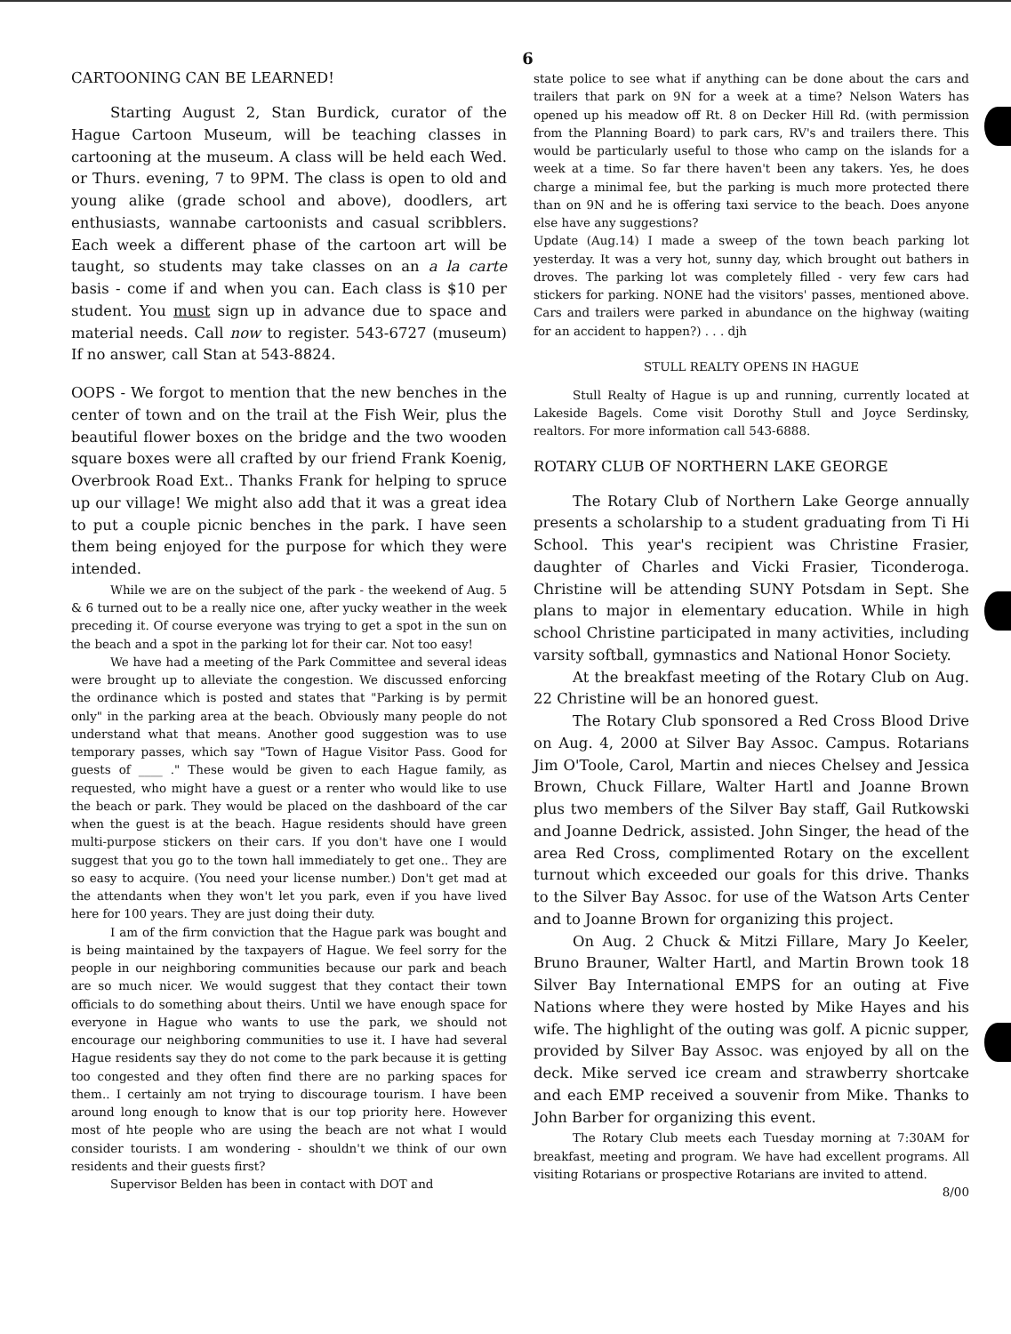6
CARTOONING CAN BE LEARNED!
Starting August 2, Stan Burdick, curator of the Hague Cartoon Museum, will be teaching classes in cartooning at the museum. A class will be held each Wed. or Thurs. evening, 7 to 9PM. The class is open to old and young alike (grade school and above), doodlers, art enthusiasts, wannabe cartoonists and casual scribblers. Each week a different phase of the cartoon art will be taught, so students may take classes on an a la carte basis - come if and when you can. Each class is $10 per student. You must sign up in advance due to space and material needs. Call now to register. 543-6727 (museum) If no answer, call Stan at 543-8824.
OOPS - We forgot to mention that the new benches in the center of town and on the trail at the Fish Weir, plus the beautiful flower boxes on the bridge and the two wooden square boxes were all crafted by our friend Frank Koenig, Overbrook Road Ext.. Thanks Frank for helping to spruce up our village! We might also add that it was a great idea to put a couple picnic benches in the park. I have seen them being enjoyed for the purpose for which they were intended.
While we are on the subject of the park - the weekend of Aug. 5 & 6 turned out to be a really nice one, after yucky weather in the week preceding it. Of course everyone was trying to get a spot in the sun on the beach and a spot in the parking lot for their car. Not too easy!
We have had a meeting of the Park Committee and several ideas were brought up to alleviate the congestion. We discussed enforcing the ordinance which is posted and states that "Parking is by permit only" in the parking area at the beach. Obviously many people do not understand what that means. Another good suggestion was to use temporary passes, which say "Town of Hague Visitor Pass. Good for guests of ____ ." These would be given to each Hague family, as requested, who might have a guest or a renter who would like to use the beach or park. They would be placed on the dashboard of the car when the guest is at the beach. Hague residents should have green multi-purpose stickers on their cars. If you don't have one I would suggest that you go to the town hall immediately to get one.. They are so easy to acquire. (You need your license number.) Don't get mad at the attendants when they won't let you park, even if you have lived here for 100 years. They are just doing their duty.
I am of the firm conviction that the Hague park was bought and is being maintained by the taxpayers of Hague. We feel sorry for the people in our neighboring communities because our park and beach are so much nicer. We would suggest that they contact their town officials to do something about theirs. Until we have enough space for everyone in Hague who wants to use the park, we should not encourage our neighboring communities to use it. I have had several Hague residents say they do not come to the park because it is getting too congested and they often find there are no parking spaces for them.. I certainly am not trying to discourage tourism. I have been around long enough to know that is our top priority here. However most of hte people who are using the beach are not what I would consider tourists. I am wondering - shouldn't we think of our own residents and their guests first?
Supervisor Belden has been in contact with DOT and
state police to see what if anything can be done about the cars and trailers that park on 9N for a week at a time? Nelson Waters has opened up his meadow off Rt. 8 on Decker Hill Rd. (with permission from the Planning Board) to park cars, RV's and trailers there. This would be particularly useful to those who camp on the islands for a week at a time. So far there haven't been any takers. Yes, he does charge a minimal fee, but the parking is much more protected there than on 9N and he is offering taxi service to the beach. Does anyone else have any suggestions?
Update (Aug.14) I made a sweep of the town beach parking lot yesterday. It was a very hot, sunny day, which brought out bathers in droves. The parking lot was completely filled - very few cars had stickers for parking. NONE had the visitors' passes, mentioned above. Cars and trailers were parked in abundance on the highway (waiting for an accident to happen?) . . . djh
STULL REALTY OPENS IN HAGUE
Stull Realty of Hague is up and running, currently located at Lakeside Bagels. Come visit Dorothy Stull and Joyce Serdinsky, realtors. For more information call 543-6888.
ROTARY CLUB OF NORTHERN LAKE GEORGE
The Rotary Club of Northern Lake George annually presents a scholarship to a student graduating from Ti Hi School. This year's recipient was Christine Frasier, daughter of Charles and Vicki Frasier, Ticonderoga. Christine will be attending SUNY Potsdam in Sept. She plans to major in elementary education. While in high school Christine participated in many activities, including varsity softball, gymnastics and National Honor Society.
At the breakfast meeting of the Rotary Club on Aug. 22 Christine will be an honored guest.
The Rotary Club sponsored a Red Cross Blood Drive on Aug. 4, 2000 at Silver Bay Assoc. Campus. Rotarians Jim O'Toole, Carol, Martin and nieces Chelsey and Jessica Brown, Chuck Fillare, Walter Hartl and Joanne Brown plus two members of the Silver Bay staff, Gail Rutkowski and Joanne Dedrick, assisted. John Singer, the head of the area Red Cross, complimented Rotary on the excellent turnout which exceeded our goals for this drive. Thanks to the Silver Bay Assoc. for use of the Watson Arts Center and to Joanne Brown for organizing this project.
On Aug. 2 Chuck & Mitzi Fillare, Mary Jo Keeler, Bruno Brauner, Walter Hartl, and Martin Brown took 18 Silver Bay International EMPS for an outing at Five Nations where they were hosted by Mike Hayes and his wife. The highlight of the outing was golf. A picnic supper, provided by Silver Bay Assoc. was enjoyed by all on the deck. Mike served ice cream and strawberry shortcake and each EMP received a souvenir from Mike. Thanks to John Barber for organizing this event.
The Rotary Club meets each Tuesday morning at 7:30AM for breakfast, meeting and program. We have had excellent programs. All visiting Rotarians or prospective Rotarians are invited to attend. 8/00